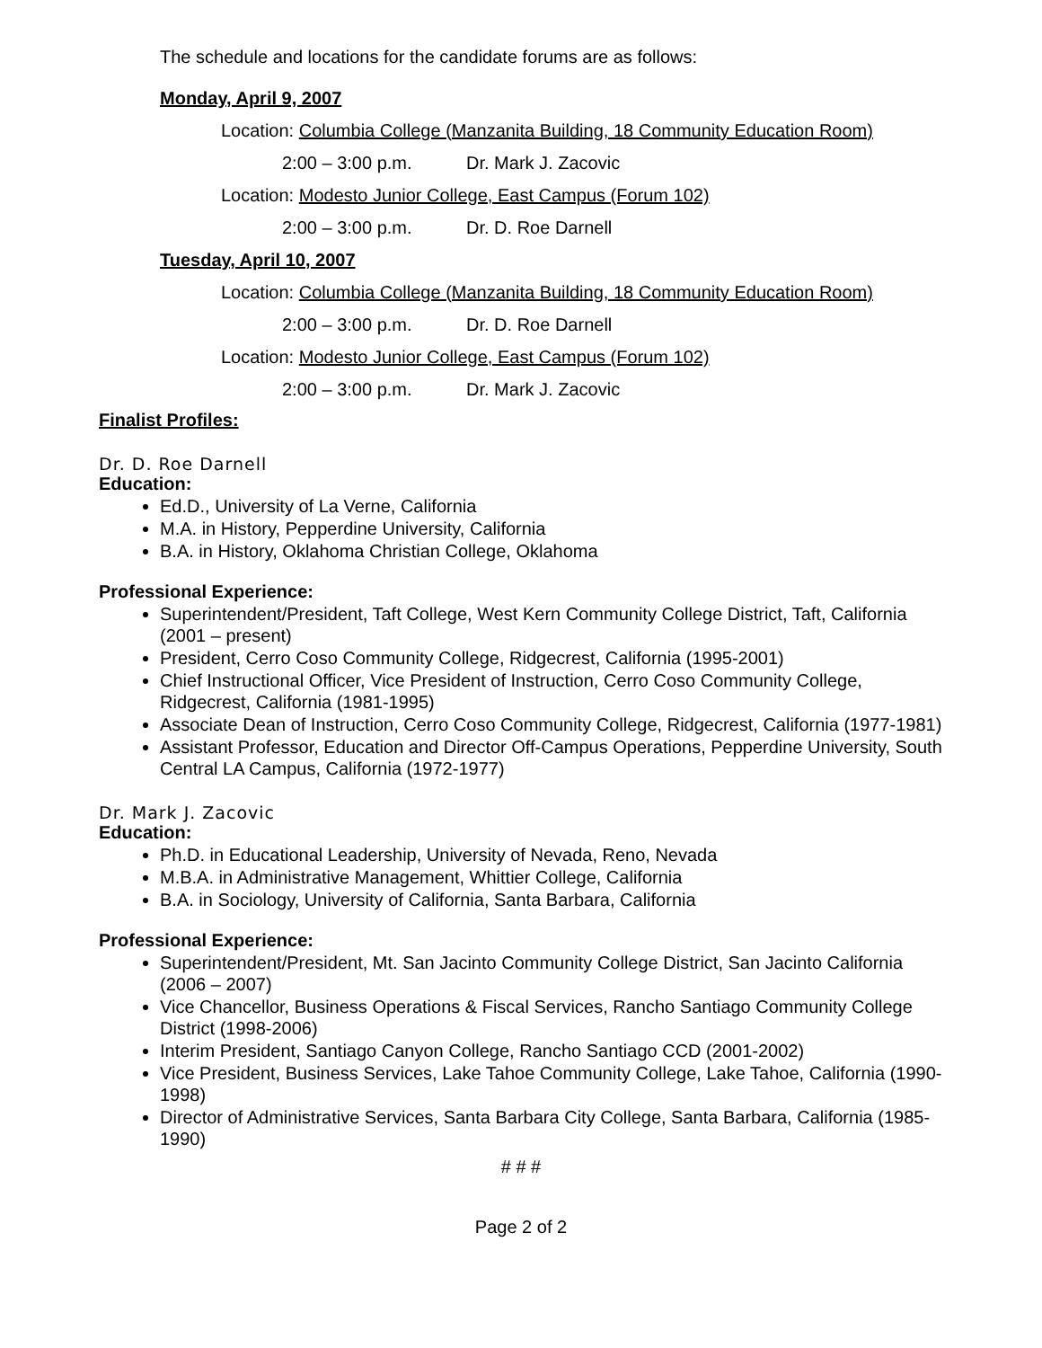The schedule and locations for the candidate forums are as follows:
Monday, April 9, 2007
Location: Columbia College (Manzanita Building, 18 Community Education Room)
2:00 – 3:00 p.m. Dr. Mark J. Zacovic
Location: Modesto Junior College, East Campus (Forum 102)
2:00 – 3:00 p.m. Dr. D. Roe Darnell
Tuesday, April 10, 2007
Location: Columbia College (Manzanita Building, 18 Community Education Room)
2:00 – 3:00 p.m. Dr. D. Roe Darnell
Location: Modesto Junior College, East Campus (Forum 102)
2:00 – 3:00 p.m. Dr. Mark J. Zacovic
Finalist Profiles:
Dr. D. Roe Darnell
Education:
Ed.D., University of La Verne, California
M.A. in History, Pepperdine University, California
B.A. in History, Oklahoma Christian College, Oklahoma
Professional Experience:
Superintendent/President, Taft College, West Kern Community College District, Taft, California (2001 – present)
President, Cerro Coso Community College, Ridgecrest, California (1995-2001)
Chief Instructional Officer, Vice President of Instruction, Cerro Coso Community College, Ridgecrest, California (1981-1995)
Associate Dean of Instruction, Cerro Coso Community College, Ridgecrest, California (1977-1981)
Assistant Professor, Education and Director Off-Campus Operations, Pepperdine University, South Central LA Campus, California (1972-1977)
Dr. Mark J. Zacovic
Education:
Ph.D. in Educational Leadership, University of Nevada, Reno, Nevada
M.B.A. in Administrative Management, Whittier College, California
B.A. in Sociology, University of California, Santa Barbara, California
Professional Experience:
Superintendent/President, Mt. San Jacinto Community College District, San Jacinto California (2006 – 2007)
Vice Chancellor, Business Operations & Fiscal Services, Rancho Santiago Community College District (1998-2006)
Interim President, Santiago Canyon College, Rancho Santiago CCD (2001-2002)
Vice President, Business Services, Lake Tahoe Community College, Lake Tahoe, California (1990-1998)
Director of Administrative Services, Santa Barbara City College, Santa Barbara, California (1985-1990)
# # #
Page 2 of 2